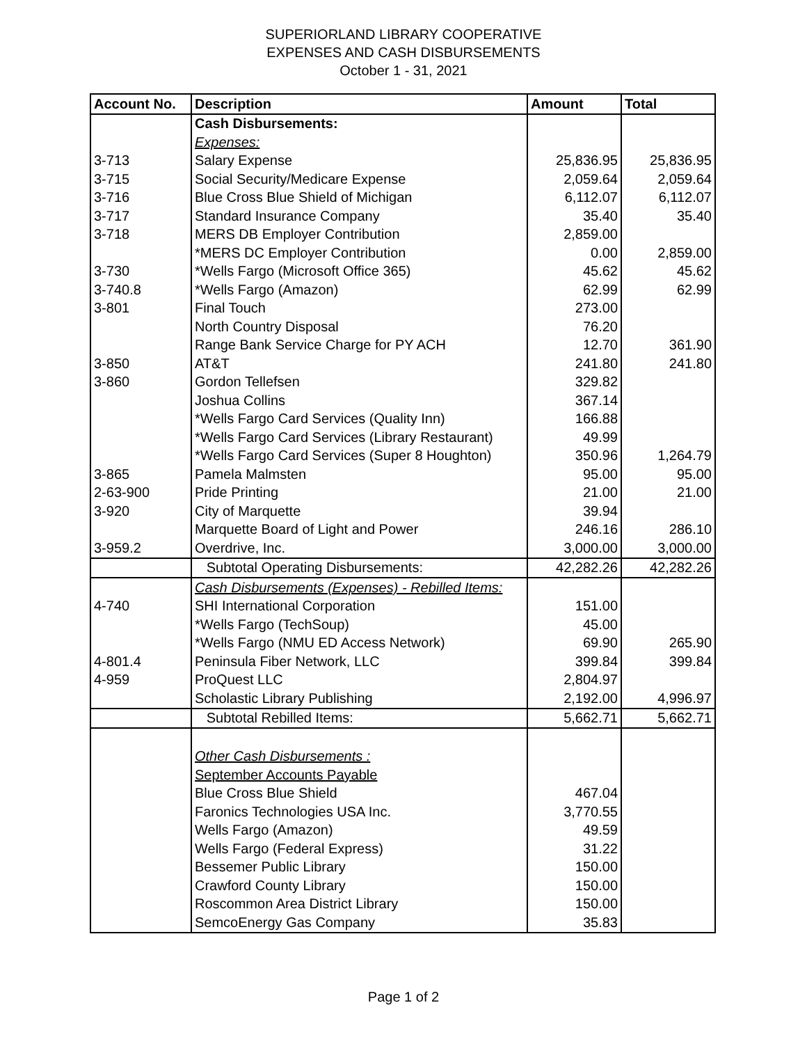SUPERIORLAND LIBRARY COOPERATIVE
EXPENSES AND CASH DISBURSEMENTS
October 1 - 31, 2021
| Account No. | Description | Amount | Total |
| --- | --- | --- | --- |
| | Cash Disbursements: | | |
| | Expenses: | | |
| 3-713 | Salary Expense | 25,836.95 | 25,836.95 |
| 3-715 | Social Security/Medicare Expense | 2,059.64 | 2,059.64 |
| 3-716 | Blue Cross Blue Shield of Michigan | 6,112.07 | 6,112.07 |
| 3-717 | Standard Insurance Company | 35.40 | 35.40 |
| 3-718 | MERS DB Employer Contribution | 2,859.00 | |
| | *MERS DC Employer Contribution | 0.00 | 2,859.00 |
| 3-730 | *Wells Fargo (Microsoft Office 365) | 45.62 | 45.62 |
| 3-740.8 | *Wells Fargo (Amazon) | 62.99 | 62.99 |
| 3-801 | Final Touch | 273.00 | |
| | North Country Disposal | 76.20 | |
| | Range Bank Service Charge for PY ACH | 12.70 | 361.90 |
| 3-850 | AT&T | 241.80 | 241.80 |
| 3-860 | Gordon Tellefsen | 329.82 | |
| | Joshua Collins | 367.14 | |
| | *Wells Fargo Card Services (Quality Inn) | 166.88 | |
| | *Wells Fargo Card Services (Library Restaurant) | 49.99 | |
| | *Wells Fargo Card Services (Super 8 Houghton) | 350.96 | 1,264.79 |
| 3-865 | Pamela Malmsten | 95.00 | 95.00 |
| 2-63-900 | Pride Printing | 21.00 | 21.00 |
| 3-920 | City of Marquette | 39.94 | |
| | Marquette Board of Light and Power | 246.16 | 286.10 |
| 3-959.2 | Overdrive, Inc. | 3,000.00 | 3,000.00 |
| | Subtotal Operating Disbursements: | 42,282.26 | 42,282.26 |
| | Cash Disbursements (Expenses) - Rebilled Items: | | |
| 4-740 | SHI International Corporation | 151.00 | |
| | *Wells Fargo (TechSoup) | 45.00 | |
| | *Wells Fargo (NMU ED Access Network) | 69.90 | 265.90 |
| 4-801.4 | Peninsula Fiber Network, LLC | 399.84 | 399.84 |
| 4-959 | ProQuest LLC | 2,804.97 | |
| | Scholastic Library Publishing | 2,192.00 | 4,996.97 |
| | Subtotal Rebilled Items: | 5,662.71 | 5,662.71 |
| | Other Cash Disbursements : | | |
| | September Accounts Payable | | |
| | Blue Cross Blue Shield | 467.04 | |
| | Faronics Technologies USA Inc. | 3,770.55 | |
| | Wells Fargo (Amazon) | 49.59 | |
| | Wells Fargo (Federal Express) | 31.22 | |
| | Bessemer Public Library | 150.00 | |
| | Crawford County Library | 150.00 | |
| | Roscommon Area District Library | 150.00 | |
| | SemcoEnergy Gas Company | 35.83 | |
Page 1 of 2